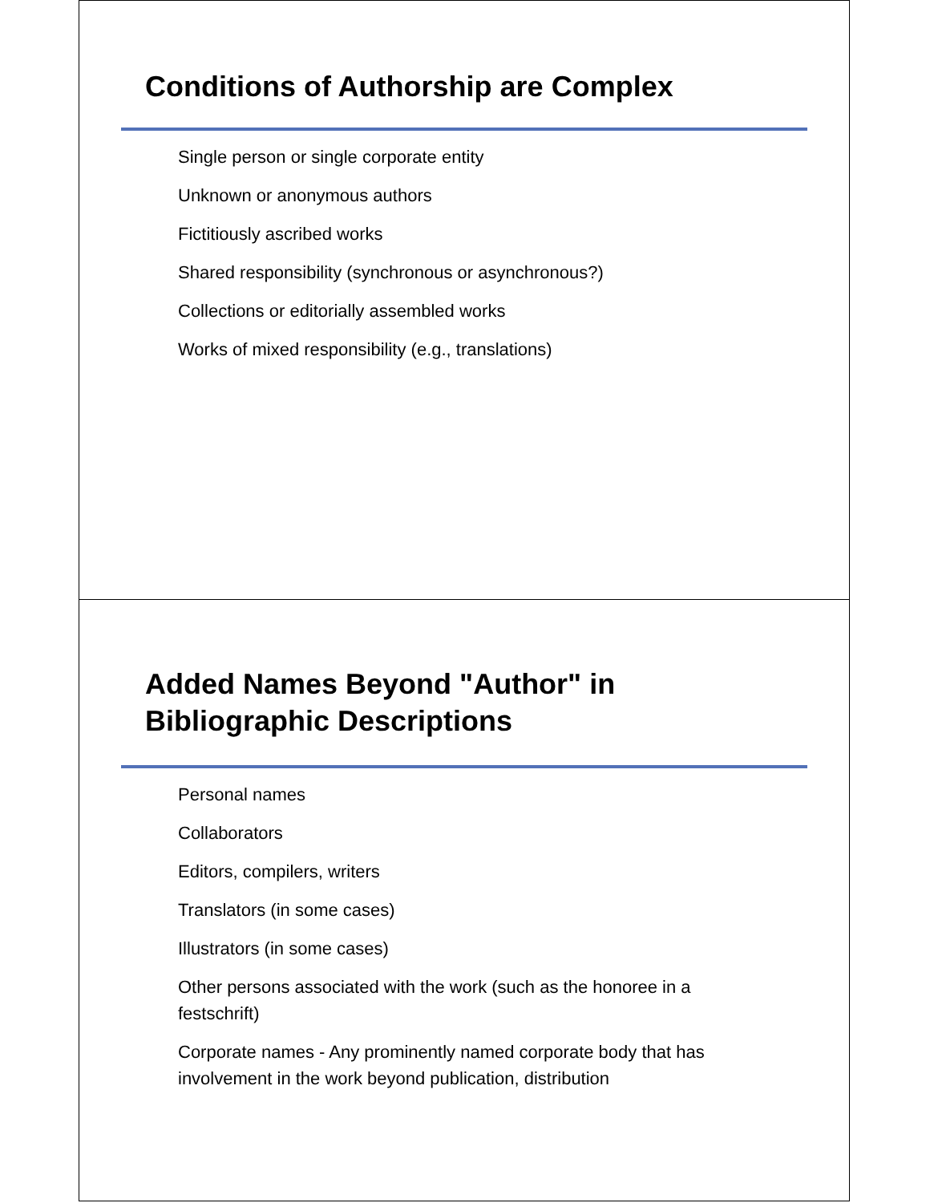Conditions of Authorship are Complex
Single person or single corporate entity
Unknown or anonymous authors
Fictitiously ascribed works
Shared responsibility (synchronous or asynchronous?)
Collections or editorially assembled works
Works of mixed responsibility (e.g., translations)
Added Names Beyond "Author" in
Bibliographic Descriptions
Personal names
Collaborators
Editors, compilers, writers
Translators (in some cases)
Illustrators (in some cases)
Other persons associated with the work (such as the honoree in a festschrift)
Corporate names - Any prominently named corporate body that has involvement in the work beyond publication, distribution